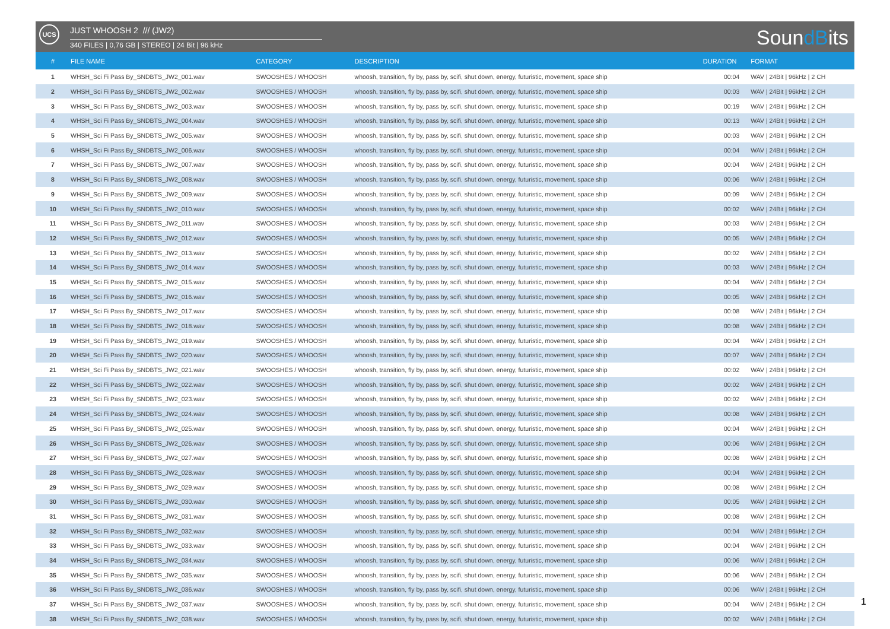UCS JUST WHOOSH 2 /// (JW2)
340 FILES | 0,76 GB | STEREO | 24 Bit | 96 kHz SoundBits
| # | FILE NAME | CATEGORY | DESCRIPTION | DURATION | FORMAT |
| --- | --- | --- | --- | --- | --- |
| 1 | WHSH_Sci Fi Pass By_SNDBTS_JW2_001.wav | SWOOSHES / WHOOSH | whoosh, transition, fly by, pass by, scifi, shut down, energy, futuristic, movement, space ship | 00:04 | WAV / 24Bit / 96kHz / 2 CH |
| 2 | WHSH_Sci Fi Pass By_SNDBTS_JW2_002.wav | SWOOSHES / WHOOSH | whoosh, transition, fly by, pass by, scifi, shut down, energy, futuristic, movement, space ship | 00:03 | WAV / 24Bit / 96kHz / 2 CH |
| 3 | WHSH_Sci Fi Pass By_SNDBTS_JW2_003.wav | SWOOSHES / WHOOSH | whoosh, transition, fly by, pass by, scifi, shut down, energy, futuristic, movement, space ship | 00:19 | WAV / 24Bit / 96kHz / 2 CH |
| 4 | WHSH_Sci Fi Pass By_SNDBTS_JW2_004.wav | SWOOSHES / WHOOSH | whoosh, transition, fly by, pass by, scifi, shut down, energy, futuristic, movement, space ship | 00:13 | WAV / 24Bit / 96kHz / 2 CH |
| 5 | WHSH_Sci Fi Pass By_SNDBTS_JW2_005.wav | SWOOSHES / WHOOSH | whoosh, transition, fly by, pass by, scifi, shut down, energy, futuristic, movement, space ship | 00:03 | WAV / 24Bit / 96kHz / 2 CH |
| 6 | WHSH_Sci Fi Pass By_SNDBTS_JW2_006.wav | SWOOSHES / WHOOSH | whoosh, transition, fly by, pass by, scifi, shut down, energy, futuristic, movement, space ship | 00:04 | WAV / 24Bit / 96kHz / 2 CH |
| 7 | WHSH_Sci Fi Pass By_SNDBTS_JW2_007.wav | SWOOSHES / WHOOSH | whoosh, transition, fly by, pass by, scifi, shut down, energy, futuristic, movement, space ship | 00:04 | WAV / 24Bit / 96kHz / 2 CH |
| 8 | WHSH_Sci Fi Pass By_SNDBTS_JW2_008.wav | SWOOSHES / WHOOSH | whoosh, transition, fly by, pass by, scifi, shut down, energy, futuristic, movement, space ship | 00:06 | WAV / 24Bit / 96kHz / 2 CH |
| 9 | WHSH_Sci Fi Pass By_SNDBTS_JW2_009.wav | SWOOSHES / WHOOSH | whoosh, transition, fly by, pass by, scifi, shut down, energy, futuristic, movement, space ship | 00:09 | WAV / 24Bit / 96kHz / 2 CH |
| 10 | WHSH_Sci Fi Pass By_SNDBTS_JW2_010.wav | SWOOSHES / WHOOSH | whoosh, transition, fly by, pass by, scifi, shut down, energy, futuristic, movement, space ship | 00:02 | WAV / 24Bit / 96kHz / 2 CH |
| 11 | WHSH_Sci Fi Pass By_SNDBTS_JW2_011.wav | SWOOSHES / WHOOSH | whoosh, transition, fly by, pass by, scifi, shut down, energy, futuristic, movement, space ship | 00:03 | WAV / 24Bit / 96kHz / 2 CH |
| 12 | WHSH_Sci Fi Pass By_SNDBTS_JW2_012.wav | SWOOSHES / WHOOSH | whoosh, transition, fly by, pass by, scifi, shut down, energy, futuristic, movement, space ship | 00:05 | WAV / 24Bit / 96kHz / 2 CH |
| 13 | WHSH_Sci Fi Pass By_SNDBTS_JW2_013.wav | SWOOSHES / WHOOSH | whoosh, transition, fly by, pass by, scifi, shut down, energy, futuristic, movement, space ship | 00:02 | WAV / 24Bit / 96kHz / 2 CH |
| 14 | WHSH_Sci Fi Pass By_SNDBTS_JW2_014.wav | SWOOSHES / WHOOSH | whoosh, transition, fly by, pass by, scifi, shut down, energy, futuristic, movement, space ship | 00:03 | WAV / 24Bit / 96kHz / 2 CH |
| 15 | WHSH_Sci Fi Pass By_SNDBTS_JW2_015.wav | SWOOSHES / WHOOSH | whoosh, transition, fly by, pass by, scifi, shut down, energy, futuristic, movement, space ship | 00:04 | WAV / 24Bit / 96kHz / 2 CH |
| 16 | WHSH_Sci Fi Pass By_SNDBTS_JW2_016.wav | SWOOSHES / WHOOSH | whoosh, transition, fly by, pass by, scifi, shut down, energy, futuristic, movement, space ship | 00:05 | WAV / 24Bit / 96kHz / 2 CH |
| 17 | WHSH_Sci Fi Pass By_SNDBTS_JW2_017.wav | SWOOSHES / WHOOSH | whoosh, transition, fly by, pass by, scifi, shut down, energy, futuristic, movement, space ship | 00:08 | WAV / 24Bit / 96kHz / 2 CH |
| 18 | WHSH_Sci Fi Pass By_SNDBTS_JW2_018.wav | SWOOSHES / WHOOSH | whoosh, transition, fly by, pass by, scifi, shut down, energy, futuristic, movement, space ship | 00:08 | WAV / 24Bit / 96kHz / 2 CH |
| 19 | WHSH_Sci Fi Pass By_SNDBTS_JW2_019.wav | SWOOSHES / WHOOSH | whoosh, transition, fly by, pass by, scifi, shut down, energy, futuristic, movement, space ship | 00:04 | WAV / 24Bit / 96kHz / 2 CH |
| 20 | WHSH_Sci Fi Pass By_SNDBTS_JW2_020.wav | SWOOSHES / WHOOSH | whoosh, transition, fly by, pass by, scifi, shut down, energy, futuristic, movement, space ship | 00:07 | WAV / 24Bit / 96kHz / 2 CH |
| 21 | WHSH_Sci Fi Pass By_SNDBTS_JW2_021.wav | SWOOSHES / WHOOSH | whoosh, transition, fly by, pass by, scifi, shut down, energy, futuristic, movement, space ship | 00:02 | WAV / 24Bit / 96kHz / 2 CH |
| 22 | WHSH_Sci Fi Pass By_SNDBTS_JW2_022.wav | SWOOSHES / WHOOSH | whoosh, transition, fly by, pass by, scifi, shut down, energy, futuristic, movement, space ship | 00:02 | WAV / 24Bit / 96kHz / 2 CH |
| 23 | WHSH_Sci Fi Pass By_SNDBTS_JW2_023.wav | SWOOSHES / WHOOSH | whoosh, transition, fly by, pass by, scifi, shut down, energy, futuristic, movement, space ship | 00:02 | WAV / 24Bit / 96kHz / 2 CH |
| 24 | WHSH_Sci Fi Pass By_SNDBTS_JW2_024.wav | SWOOSHES / WHOOSH | whoosh, transition, fly by, pass by, scifi, shut down, energy, futuristic, movement, space ship | 00:08 | WAV / 24Bit / 96kHz / 2 CH |
| 25 | WHSH_Sci Fi Pass By_SNDBTS_JW2_025.wav | SWOOSHES / WHOOSH | whoosh, transition, fly by, pass by, scifi, shut down, energy, futuristic, movement, space ship | 00:04 | WAV / 24Bit / 96kHz / 2 CH |
| 26 | WHSH_Sci Fi Pass By_SNDBTS_JW2_026.wav | SWOOSHES / WHOOSH | whoosh, transition, fly by, pass by, scifi, shut down, energy, futuristic, movement, space ship | 00:06 | WAV / 24Bit / 96kHz / 2 CH |
| 27 | WHSH_Sci Fi Pass By_SNDBTS_JW2_027.wav | SWOOSHES / WHOOSH | whoosh, transition, fly by, pass by, scifi, shut down, energy, futuristic, movement, space ship | 00:08 | WAV / 24Bit / 96kHz / 2 CH |
| 28 | WHSH_Sci Fi Pass By_SNDBTS_JW2_028.wav | SWOOSHES / WHOOSH | whoosh, transition, fly by, pass by, scifi, shut down, energy, futuristic, movement, space ship | 00:04 | WAV / 24Bit / 96kHz / 2 CH |
| 29 | WHSH_Sci Fi Pass By_SNDBTS_JW2_029.wav | SWOOSHES / WHOOSH | whoosh, transition, fly by, pass by, scifi, shut down, energy, futuristic, movement, space ship | 00:08 | WAV / 24Bit / 96kHz / 2 CH |
| 30 | WHSH_Sci Fi Pass By_SNDBTS_JW2_030.wav | SWOOSHES / WHOOSH | whoosh, transition, fly by, pass by, scifi, shut down, energy, futuristic, movement, space ship | 00:05 | WAV / 24Bit / 96kHz / 2 CH |
| 31 | WHSH_Sci Fi Pass By_SNDBTS_JW2_031.wav | SWOOSHES / WHOOSH | whoosh, transition, fly by, pass by, scifi, shut down, energy, futuristic, movement, space ship | 00:08 | WAV / 24Bit / 96kHz / 2 CH |
| 32 | WHSH_Sci Fi Pass By_SNDBTS_JW2_032.wav | SWOOSHES / WHOOSH | whoosh, transition, fly by, pass by, scifi, shut down, energy, futuristic, movement, space ship | 00:04 | WAV / 24Bit / 96kHz / 2 CH |
| 33 | WHSH_Sci Fi Pass By_SNDBTS_JW2_033.wav | SWOOSHES / WHOOSH | whoosh, transition, fly by, pass by, scifi, shut down, energy, futuristic, movement, space ship | 00:04 | WAV / 24Bit / 96kHz / 2 CH |
| 34 | WHSH_Sci Fi Pass By_SNDBTS_JW2_034.wav | SWOOSHES / WHOOSH | whoosh, transition, fly by, pass by, scifi, shut down, energy, futuristic, movement, space ship | 00:06 | WAV / 24Bit / 96kHz / 2 CH |
| 35 | WHSH_Sci Fi Pass By_SNDBTS_JW2_035.wav | SWOOSHES / WHOOSH | whoosh, transition, fly by, pass by, scifi, shut down, energy, futuristic, movement, space ship | 00:06 | WAV / 24Bit / 96kHz / 2 CH |
| 36 | WHSH_Sci Fi Pass By_SNDBTS_JW2_036.wav | SWOOSHES / WHOOSH | whoosh, transition, fly by, pass by, scifi, shut down, energy, futuristic, movement, space ship | 00:06 | WAV / 24Bit / 96kHz / 2 CH |
| 37 | WHSH_Sci Fi Pass By_SNDBTS_JW2_037.wav | SWOOSHES / WHOOSH | whoosh, transition, fly by, pass by, scifi, shut down, energy, futuristic, movement, space ship | 00:04 | WAV / 24Bit / 96kHz / 2 CH |
| 38 | WHSH_Sci Fi Pass By_SNDBTS_JW2_038.wav | SWOOSHES / WHOOSH | whoosh, transition, fly by, pass by, scifi, shut down, energy, futuristic, movement, space ship | 00:02 | WAV / 24Bit / 96kHz / 2 CH |
1